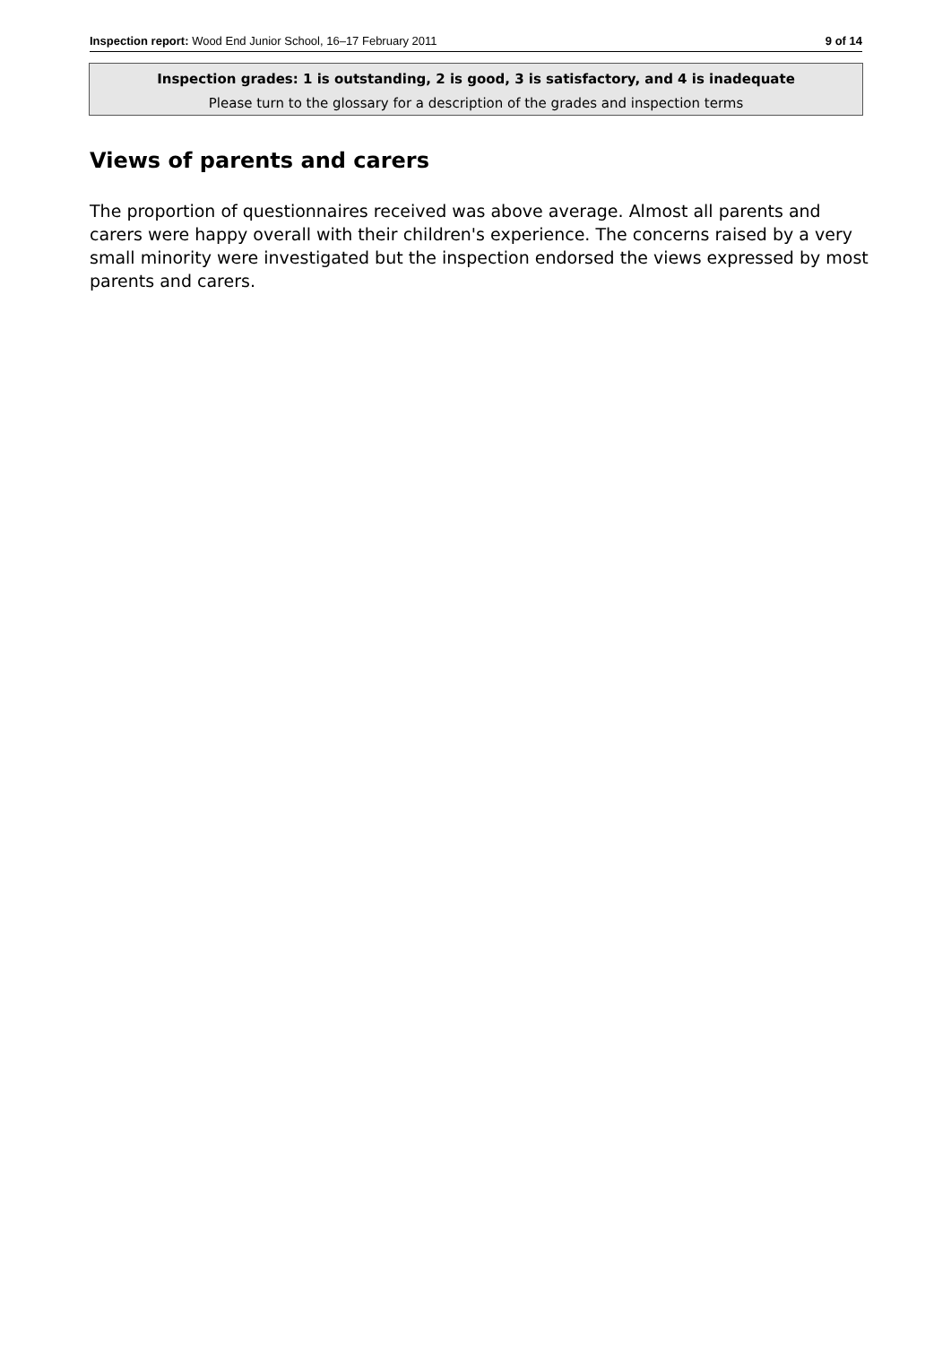Inspection report: Wood End Junior School, 16–17 February 2011 9 of 14
Inspection grades: 1 is outstanding, 2 is good, 3 is satisfactory, and 4 is inadequate
Please turn to the glossary for a description of the grades and inspection terms
Views of parents and carers
The proportion of questionnaires received was above average. Almost all parents and carers were happy overall with their children's experience. The concerns raised by a very small minority were investigated but the inspection endorsed the views expressed by most parents and carers.